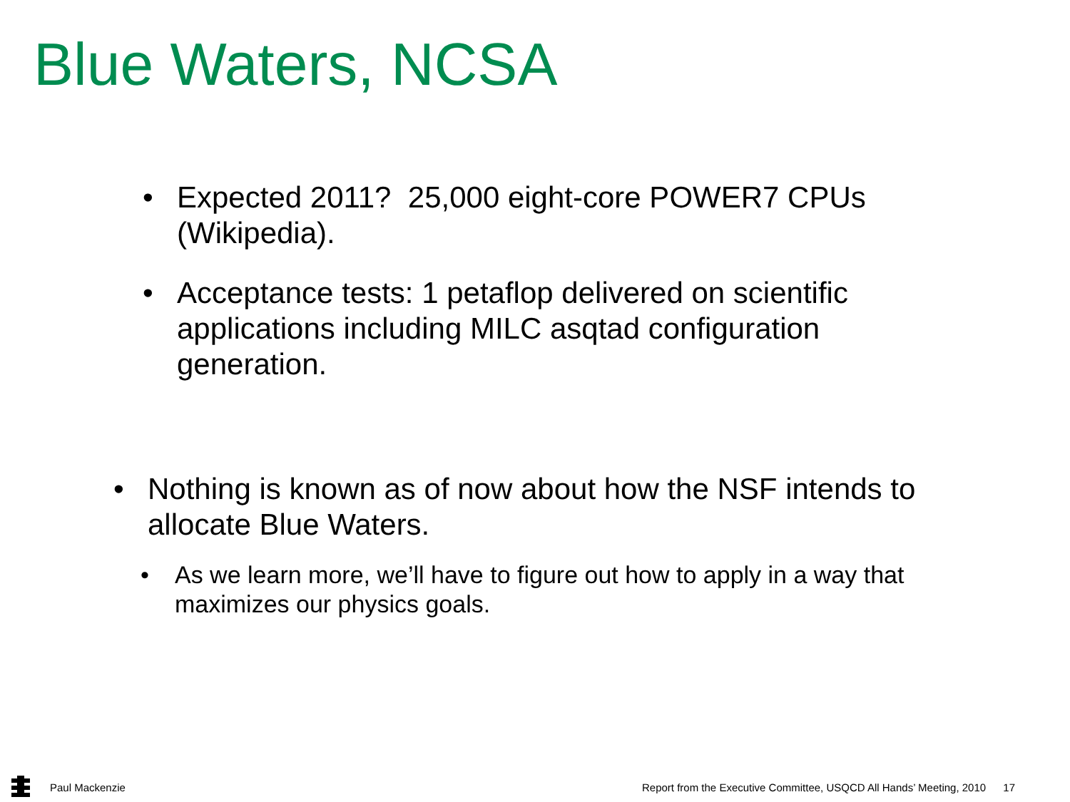Blue Waters, NCSA
• Expected 2011? 25,000 eight-core POWER7 CPUs (Wikipedia).
• Acceptance tests: 1 petaflop delivered on scientific applications including MILC asqtad configuration generation.
• Nothing is known as of now about how the NSF intends to allocate Blue Waters.
• As we learn more, we’ll have to figure out how to apply in a way that maximizes our physics goals.
Paul Mackenzie
Report from the Executive Committee, USQCD All Hands’ Meeting, 2010 17